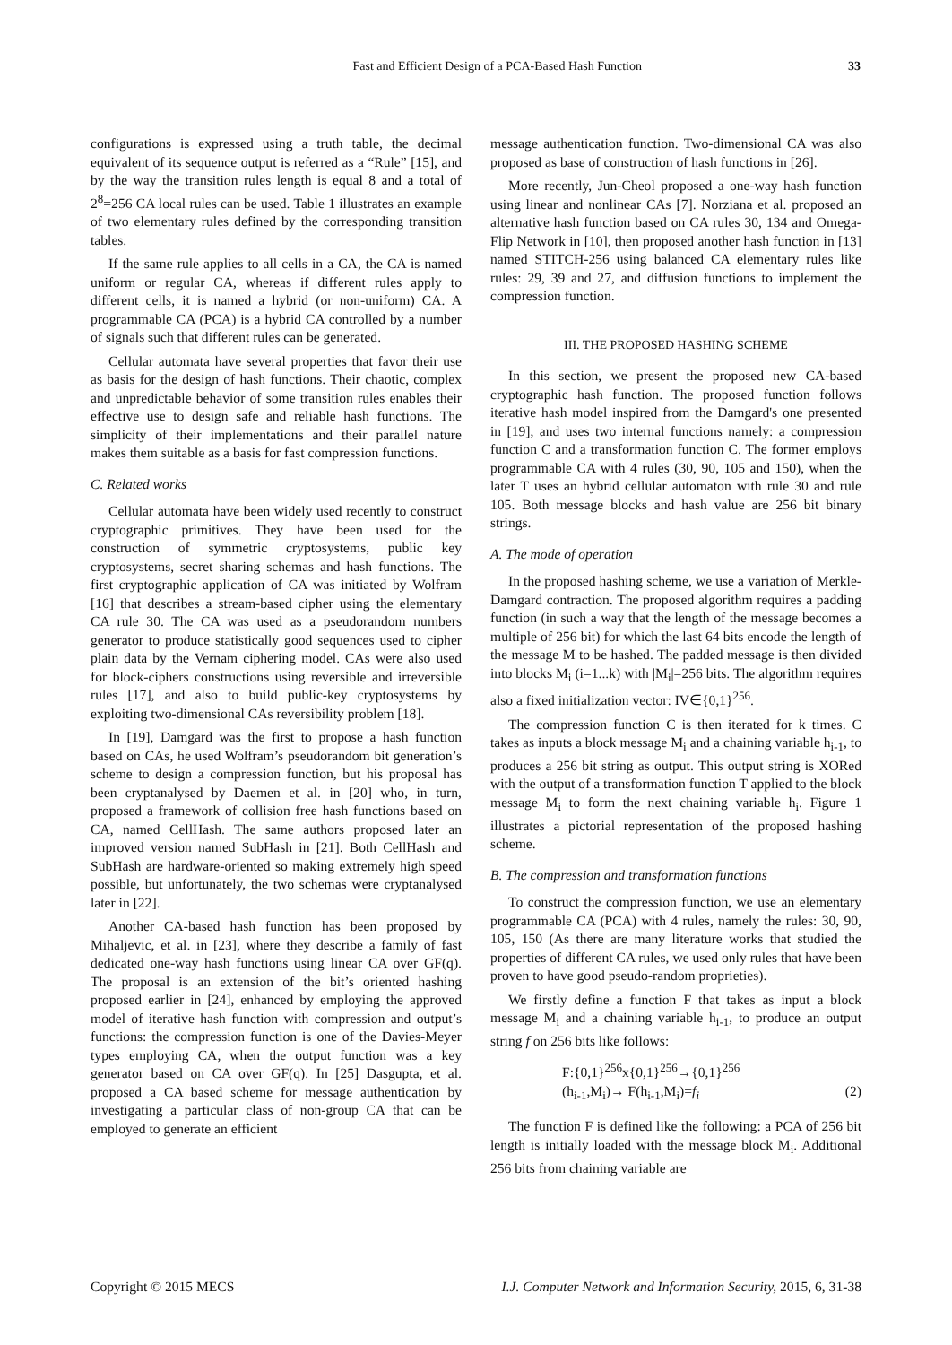Fast and Efficient Design of a PCA-Based Hash Function 33
configurations is expressed using a truth table, the decimal equivalent of its sequence output is referred as a “Rule” [15], and by the way the transition rules length is equal 8 and a total of 2<sup>8</sup>=256 CA local rules can be used. Table 1 illustrates an example of two elementary rules defined by the corresponding transition tables.
If the same rule applies to all cells in a CA, the CA is named uniform or regular CA, whereas if different rules apply to different cells, it is named a hybrid (or non-uniform) CA. A programmable CA (PCA) is a hybrid CA controlled by a number of signals such that different rules can be generated.
Cellular automata have several properties that favor their use as basis for the design of hash functions. Their chaotic, complex and unpredictable behavior of some transition rules enables their effective use to design safe and reliable hash functions. The simplicity of their implementations and their parallel nature makes them suitable as a basis for fast compression functions.
C. Related works
Cellular automata have been widely used recently to construct cryptographic primitives. They have been used for the construction of symmetric cryptosystems, public key cryptosystems, secret sharing schemas and hash functions. The first cryptographic application of CA was initiated by Wolfram [16] that describes a stream-based cipher using the elementary CA rule 30. The CA was used as a pseudorandom numbers generator to produce statistically good sequences used to cipher plain data by the Vernam ciphering model. CAs were also used for block-ciphers constructions using reversible and irreversible rules [17], and also to build public-key cryptosystems by exploiting two-dimensional CAs reversibility problem [18].
In [19], Damgard was the first to propose a hash function based on CAs, he used Wolfram’s pseudorandom bit generation’s scheme to design a compression function, but his proposal has been cryptanalysed by Daemen et al. in [20] who, in turn, proposed a framework of collision free hash functions based on CA, named CellHash. The same authors proposed later an improved version named SubHash in [21]. Both CellHash and SubHash are hardware-oriented so making extremely high speed possible, but unfortunately, the two schemas were cryptanalysed later in [22].
Another CA-based hash function has been proposed by Mihaljevic, et al. in [23], where they describe a family of fast dedicated one-way hash functions using linear CA over GF(q). The proposal is an extension of the bit’s oriented hashing proposed earlier in [24], enhanced by employing the approved model of iterative hash function with compression and output’s functions: the compression function is one of the Davies-Meyer types employing CA, when the output function was a key generator based on CA over GF(q). In [25] Dasgupta, et al. proposed a CA based scheme for message authentication by investigating a particular class of non-group CA that can be employed to generate an efficient
message authentication function. Two-dimensional CA was also proposed as base of construction of hash functions in [26].
More recently, Jun-Cheol proposed a one-way hash function using linear and nonlinear CAs [7]. Norziana et al. proposed an alternative hash function based on CA rules 30, 134 and Omega-Flip Network in [10], then proposed another hash function in [13] named STITCH-256 using balanced CA elementary rules like rules: 29, 39 and 27, and diffusion functions to implement the compression function.
III. THE PROPOSED HASHING SCHEME
In this section, we present the proposed new CA-based cryptographic hash function. The proposed function follows iterative hash model inspired from the Damgard's one presented in [19], and uses two internal functions namely: a compression function C and a transformation function C. The former employs programmable CA with 4 rules (30, 90, 105 and 150), when the later T uses an hybrid cellular automaton with rule 30 and rule 105. Both message blocks and hash value are 256 bit binary strings.
A. The mode of operation
In the proposed hashing scheme, we use a variation of Merkle-Damgard contraction. The proposed algorithm requires a padding function (in such a way that the length of the message becomes a multiple of 256 bit) for which the last 64 bits encode the length of the message M to be hashed. The padded message is then divided into blocks M<sub>i</sub> (i=1...k) with |M<sub>i</sub>|=256 bits. The algorithm requires also a fixed initialization vector: IV∈{0,1}<sup>256</sup>.
The compression function C is then iterated for k times. C takes as inputs a block message M<sub>i</sub> and a chaining variable h<sub>i-1</sub>, to produces a 256 bit string as output. This output string is XORed with the output of a transformation function T applied to the block message M<sub>i</sub> to form the next chaining variable h<sub>i</sub>. Figure 1 illustrates a pictorial representation of the proposed hashing scheme.
B. The compression and transformation functions
To construct the compression function, we use an elementary programmable CA (PCA) with 4 rules, namely the rules: 30, 90, 105, 150 (As there are many literature works that studied the properties of different CA rules, we used only rules that have been proven to have good pseudo-random proprieties).
We firstly define a function F that takes as input a block message M<sub>i</sub> and a chaining variable h<sub>i-1</sub>, to produce an output string f on 256 bits like follows:
F:{0,1}<sup>256</sup>x{0,1}<sup>256</sup>→{0,1}<sup>256</sup>
(h<sub>i-1</sub>,M<sub>i</sub>)→ F(h<sub>i-1</sub>,M<sub>i</sub>)=f<sub>i</sub> (2)
The function F is defined like the following: a PCA of 256 bit length is initially loaded with the message block M<sub>i</sub>. Additional 256 bits from chaining variable are
Copyright © 2015 MECS I.J. Computer Network and Information Security, 2015, 6, 31-38